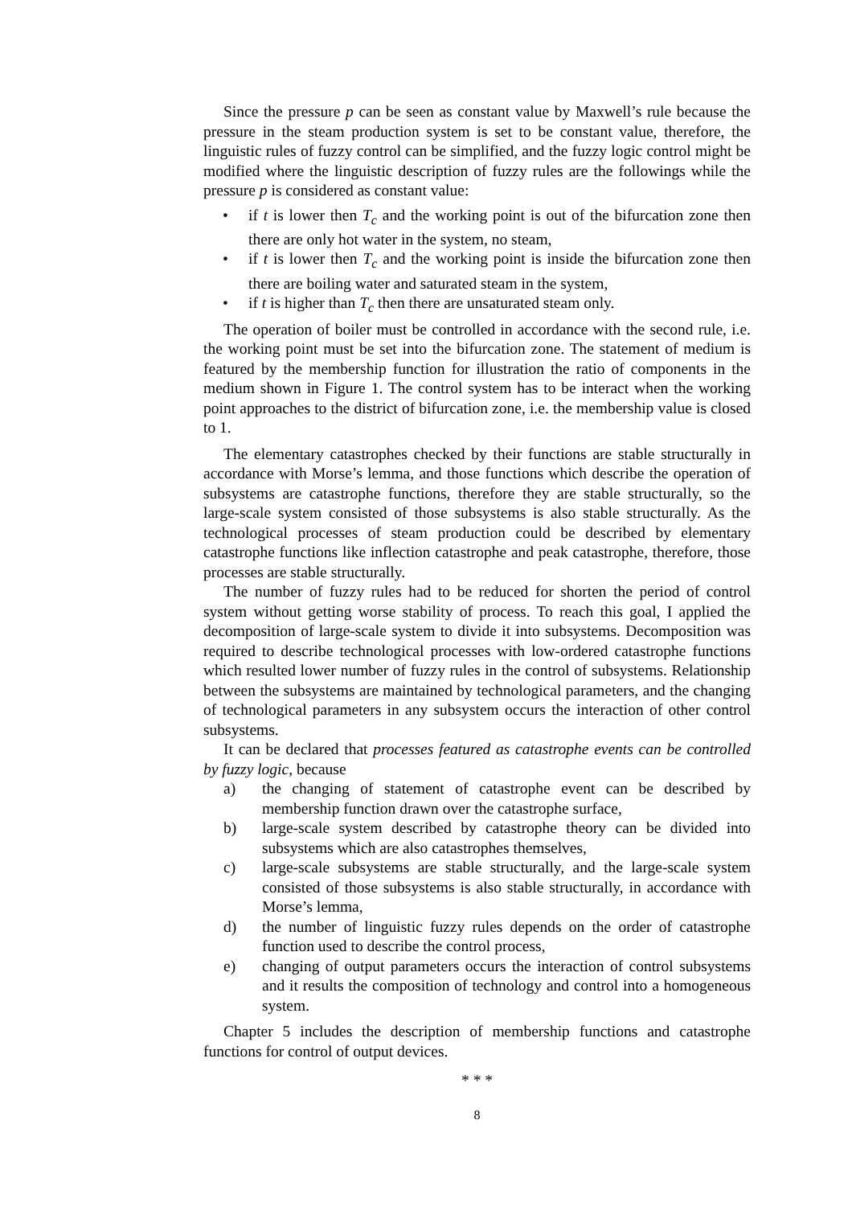Since the pressure p can be seen as constant value by Maxwell’s rule because the pressure in the steam production system is set to be constant value, therefore, the linguistic rules of fuzzy control can be simplified, and the fuzzy logic control might be modified where the linguistic description of fuzzy rules are the followings while the pressure p is considered as constant value:
• if t is lower then T<sub>c</sub> and the working point is out of the bifurcation zone then there are only hot water in the system, no steam,
• if t is lower then T<sub>c</sub> and the working point is inside the bifurcation zone then there are boiling water and saturated steam in the system,
• if t is higher than T<sub>c</sub> then there are unsaturated steam only.
The operation of boiler must be controlled in accordance with the second rule, i.e. the working point must be set into the bifurcation zone. The statement of medium is featured by the membership function for illustration the ratio of components in the medium shown in Figure 1. The control system has to be interact when the working point approaches to the district of bifurcation zone, i.e. the membership value is closed to 1.
The elementary catastrophes checked by their functions are stable structurally in accordance with Morse’s lemma, and those functions which describe the operation of subsystems are catastrophe functions, therefore they are stable structurally, so the large-scale system consisted of those subsystems is also stable structurally. As the technological processes of steam production could be described by elementary catastrophe functions like inflection catastrophe and peak catastrophe, therefore, those processes are stable structurally.
The number of fuzzy rules had to be reduced for shorten the period of control system without getting worse stability of process. To reach this goal, I applied the decomposition of large-scale system to divide it into subsystems. Decomposition was required to describe technological processes with low-ordered catastrophe functions which resulted lower number of fuzzy rules in the control of subsystems. Relationship between the subsystems are maintained by technological parameters, and the changing of technological parameters in any subsystem occurs the interaction of other control subsystems.
It can be declared that processes featured as catastrophe events can be controlled by fuzzy logic, because
a) the changing of statement of catastrophe event can be described by membership function drawn over the catastrophe surface,
b) large-scale system described by catastrophe theory can be divided into subsystems which are also catastrophes themselves,
c) large-scale subsystems are stable structurally, and the large-scale system consisted of those subsystems is also stable structurally, in accordance with Morse’s lemma,
d) the number of linguistic fuzzy rules depends on the order of catastrophe function used to describe the control process,
e) changing of output parameters occurs the interaction of control subsystems and it results the composition of technology and control into a homogeneous system.
Chapter 5 includes the description of membership functions and catastrophe functions for control of output devices.
* * *
8